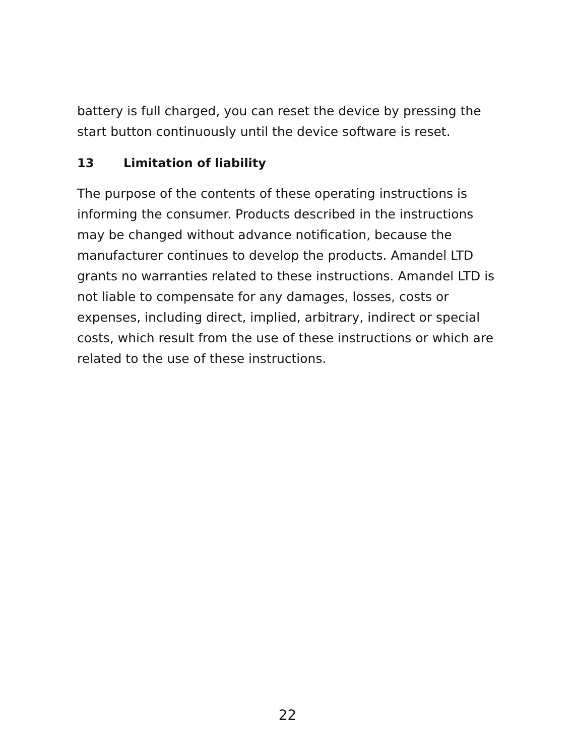battery is full charged, you can reset the device by pressing the start button continuously until the device software is reset.
13 Limitation of liability
The purpose of the contents of these operating instructions is informing the consumer. Products described in the instructions may be changed without advance notification, because the manufacturer continues to develop the products. Amandel LTD grants no warranties related to these instructions. Amandel LTD is not liable to compensate for any damages, losses, costs or expenses, including direct, implied, arbitrary, indirect or special costs, which result from the use of these instructions or which are related to the use of these instructions.
22